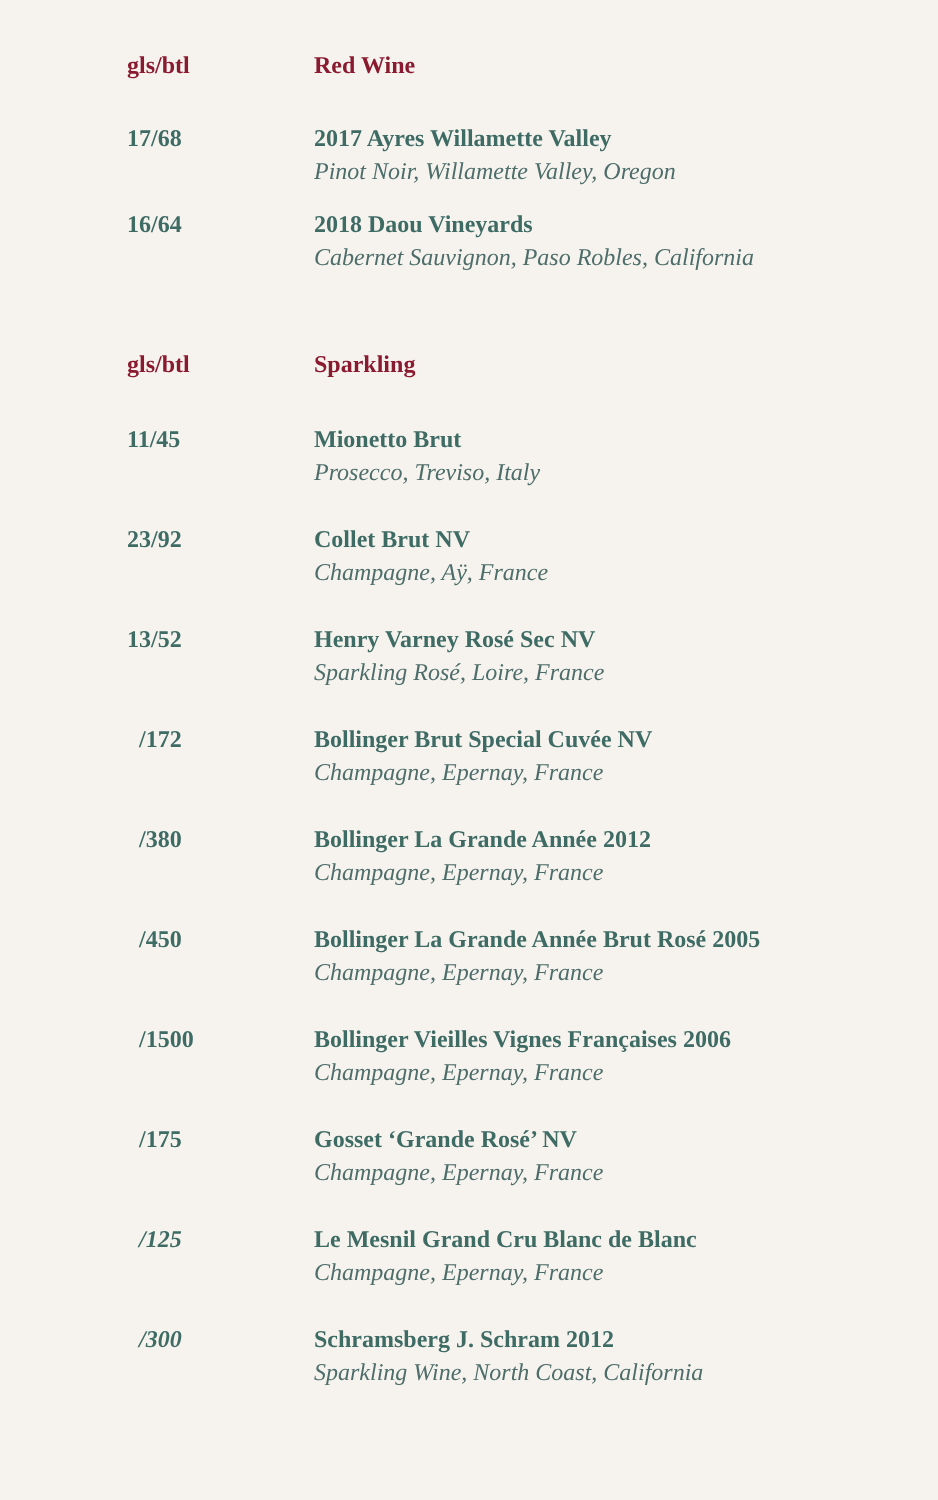| gls/btl | Red Wine |
| 17/68 | 2017 Ayres Willamette Valley Pinot Noir, Willamette Valley, Oregon |
| 16/64 | 2018 Daou Vineyards Cabernet Sauvignon, Paso Robles, California |
| gls/btl | Sparkling |
| 11/45 | Mionetto Brut Prosecco, Treviso, Italy |
| 23/92 | Collet Brut NV Champagne, Aÿ, France |
| 13/52 | Henry Varney Rosé Sec NV Sparkling Rosé, Loire, France |
| /172 | Bollinger Brut Special Cuvée NV Champagne, Epernay, France |
| /380 | Bollinger La Grande Année 2012 Champagne, Epernay, France |
| /450 | Bollinger La Grande Année Brut Rosé 2005 Champagne, Epernay, France |
| /1500 | Bollinger Vieilles Vignes Françaises 2006 Champagne, Epernay, France |
| /175 | Gosset ‘Grande Rosé’ NV Champagne, Epernay, France |
| /125 | Le Mesnil Grand Cru Blanc de Blanc Champagne, Epernay, France |
| /300 | Schramsberg J. Schram 2012 Sparkling Wine, North Coast, California |